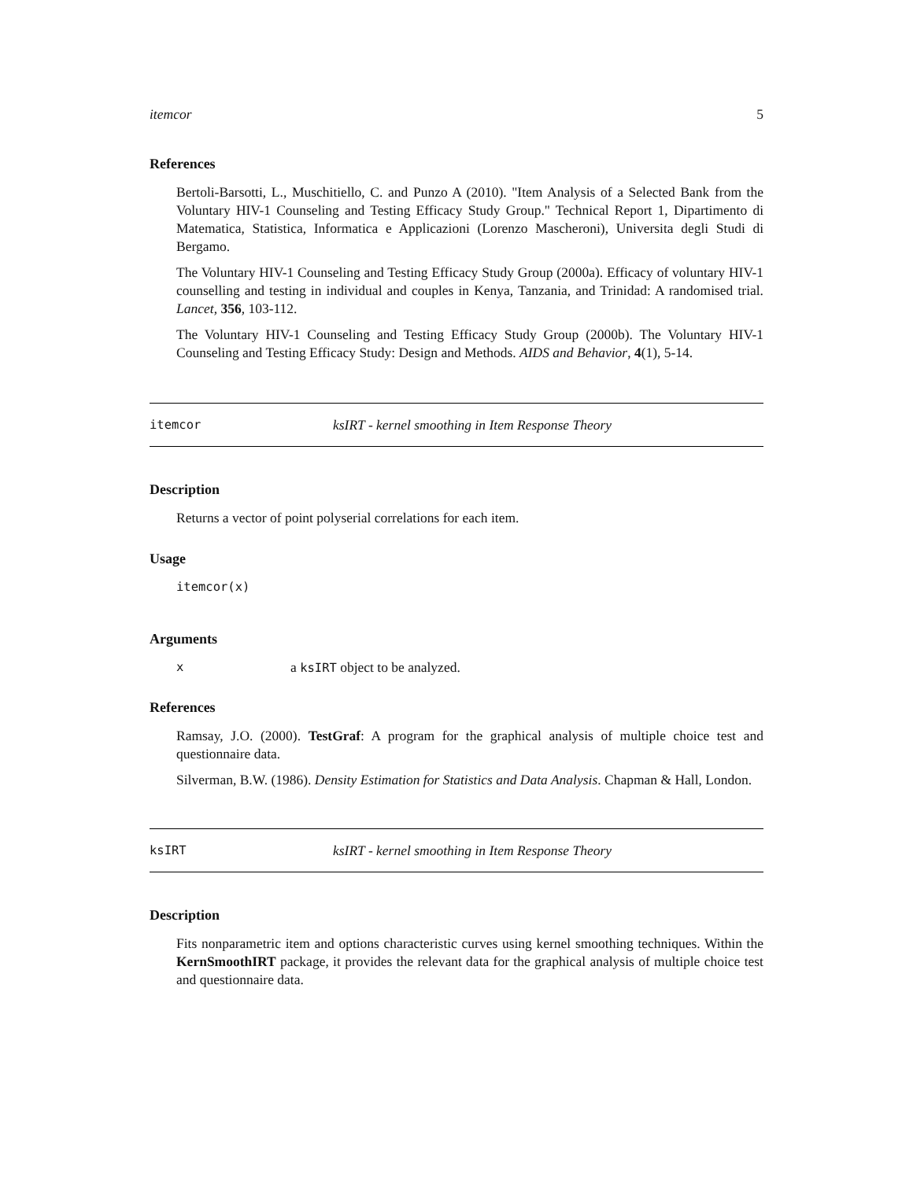itemcor 5
References
Bertoli-Barsotti, L., Muschitiello, C. and Punzo A (2010). "Item Analysis of a Selected Bank from the Voluntary HIV-1 Counseling and Testing Efficacy Study Group." Technical Report 1, Dipartimento di Matematica, Statistica, Informatica e Applicazioni (Lorenzo Mascheroni), Universita degli Studi di Bergamo.
The Voluntary HIV-1 Counseling and Testing Efficacy Study Group (2000a). Efficacy of voluntary HIV-1 counselling and testing in individual and couples in Kenya, Tanzania, and Trinidad: A randomised trial. Lancet, 356, 103-112.
The Voluntary HIV-1 Counseling and Testing Efficacy Study Group (2000b). The Voluntary HIV-1 Counseling and Testing Efficacy Study: Design and Methods. AIDS and Behavior, 4(1), 5-14.
itemcor ksIRT - kernel smoothing in Item Response Theory
Description
Returns a vector of point polyserial correlations for each item.
Usage
itemcor(x)
Arguments
xa ksIRT object to be analyzed.
References
Ramsay, J.O. (2000). TestGraf: A program for the graphical analysis of multiple choice test and questionnaire data.
Silverman, B.W. (1986). Density Estimation for Statistics and Data Analysis. Chapman & Hall, London.
ksIRT ksIRT - kernel smoothing in Item Response Theory
Description
Fits nonparametric item and options characteristic curves using kernel smoothing techniques. Within the KernSmoothIRT package, it provides the relevant data for the graphical analysis of multiple choice test and questionnaire data.